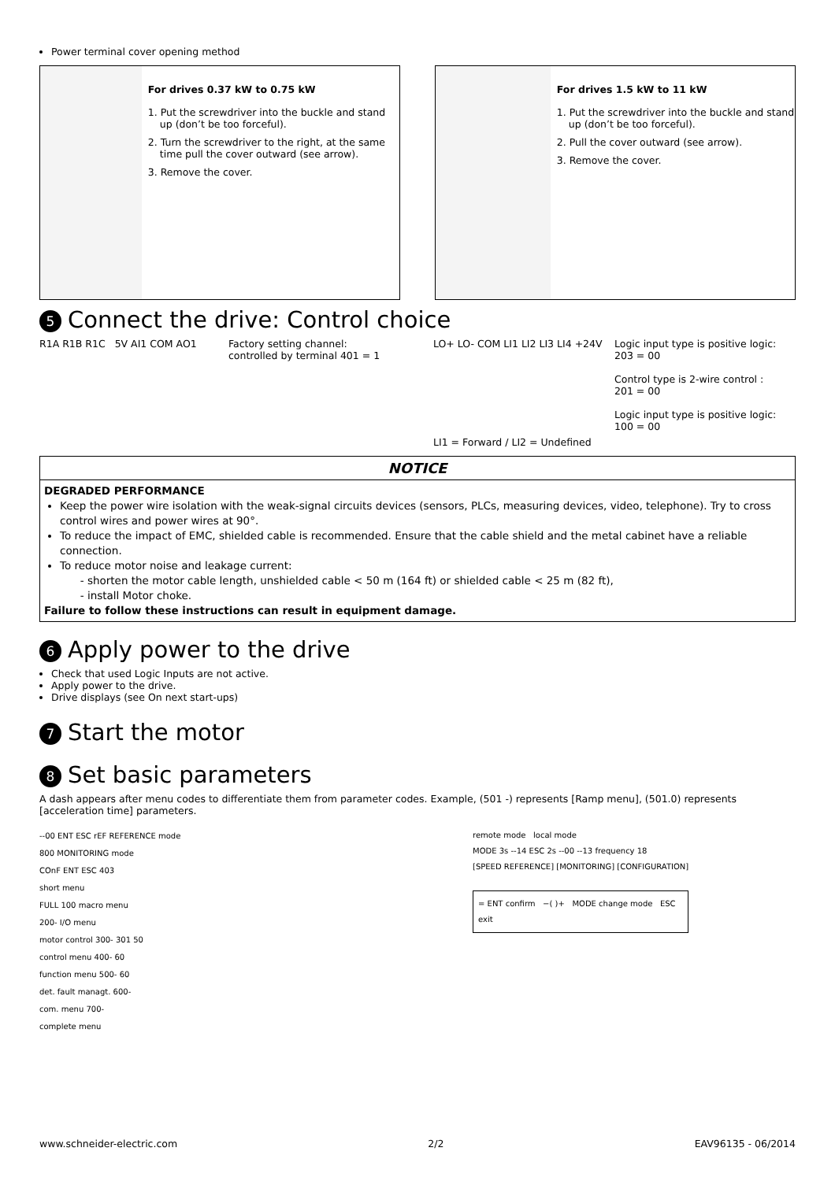Power terminal cover opening method
For drives 0.37 kW to 0.75 kW
1. Put the screwdriver into the buckle and stand up (don’t be too forceful).
2. Turn the screwdriver to the right, at the same time pull the cover outward (see arrow).
3. Remove the cover.
For drives 1.5 kW to 11 kW
1. Put the screwdriver into the buckle and stand up (don’t be too forceful).
2. Pull the cover outward (see arrow).
3. Remove the cover.
5 Connect the drive: Control choice
R1A R1B R1C 5V AI1 COM AO1 Factory setting channel:
controlled by terminal 401 = 1
LO+ LO- COM LI1 LI2 LI3 LI4 +24V
LI1 = Forward / LI2 = Undefined
Logic input type is positive logic:
203 = 00
Control type is 2-wire control :
201 = 00
Logic input type is positive logic:
100 = 00
NOTICE
DEGRADED PERFORMANCE
Keep the power wire isolation with the weak-signal circuits devices (sensors, PLCs, measuring devices, video, telephone). Try to cross control wires and power wires at 90°.
To reduce the impact of EMC, shielded cable is recommended. Ensure that the cable shield and the metal cabinet have a reliable connection.
To reduce motor noise and leakage current:
- shorten the motor cable length, unshielded cable < 50 m (164 ft) or shielded cable < 25 m (82 ft),
- install Motor choke.
Failure to follow these instructions can result in equipment damage.
6 Apply power to the drive
Check that used Logic Inputs are not active.
Apply power to the drive.
Drive displays (see On next start-ups)
7 Start the motor
8 Set basic parameters
A dash appears after menu codes to differentiate them from parameter codes. Example, (501 -) represents [Ramp menu], (501.0) represents [acceleration time] parameters.
--00 ENT ESC rEF REFERENCE mode
800 MONITORING mode
COnF ENT ESC 403
short menu
FULL 100 macro menu
200- I/O menu
motor control 300- 301 50
control menu 400- 60
function menu 500- 60
det. fault managt. 600-
com. menu 700-
complete menu
remote mode local mode
MODE 3s --14 ESC 2s --00 --13 frequency 18
[SPEED REFERENCE] [MONITORING] [CONFIGURATION]
= ENT confirm −( )+ MODE change mode ESC exit
www.schneider-electric.com 2/2 EAV96135 - 06/2014